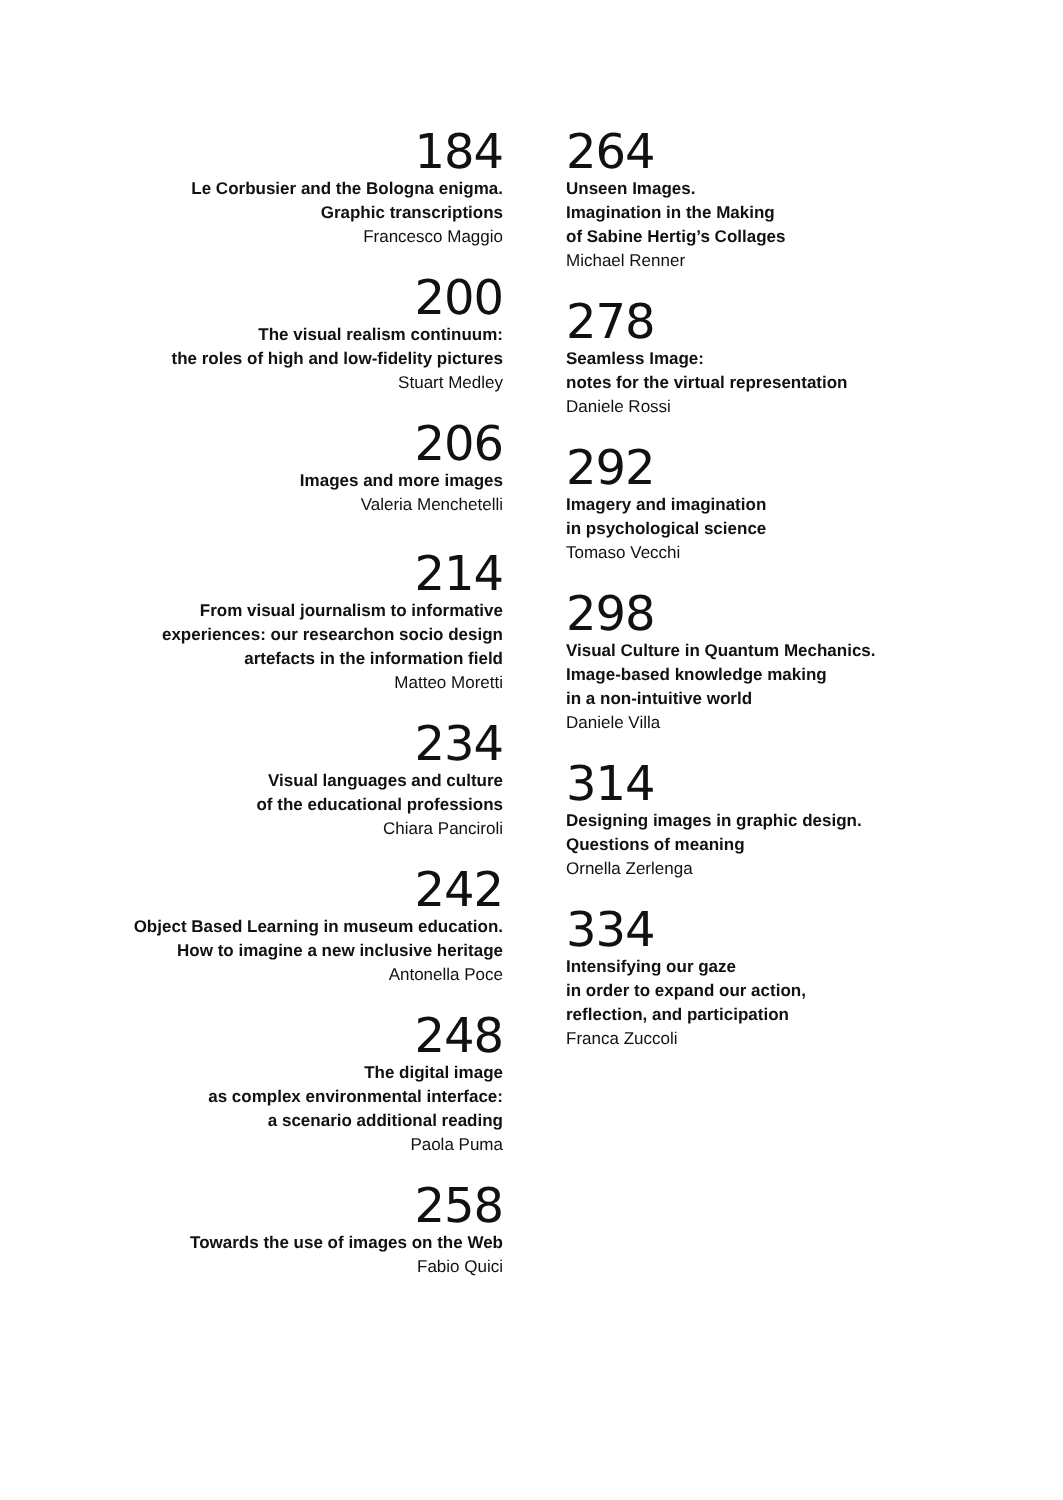184
Le Corbusier and the Bologna enigma.
Graphic transcriptions
Francesco Maggio
200
The visual realism continuum:
the roles of high and low-fidelity pictures
Stuart Medley
206
Images and more images
Valeria Menchetelli
214
From visual journalism to informative
experiences: our researchon socio design
artefacts in the information field
Matteo Moretti
234
Visual languages and culture
of the educational professions
Chiara Panciroli
242
Object Based Learning in museum education.
How to imagine a new inclusive heritage
Antonella Poce
248
The digital image
as complex environmental interface:
a scenario additional reading
Paola Puma
258
Towards the use of images on the Web
Fabio Quici
264
Unseen Images.
Imagination in the Making
of Sabine Hertig’s Collages
Michael Renner
278
Seamless Image:
notes for the virtual representation
Daniele Rossi
292
Imagery and imagination
in psychological science
Tomaso Vecchi
298
Visual Culture in Quantum Mechanics.
Image-based knowledge making
in a non-intuitive world
Daniele Villa
314
Designing images in graphic design.
Questions of meaning
Ornella Zerlenga
334
Intensifying our gaze
in order to expand our action,
reflection, and participation
Franca Zuccoli